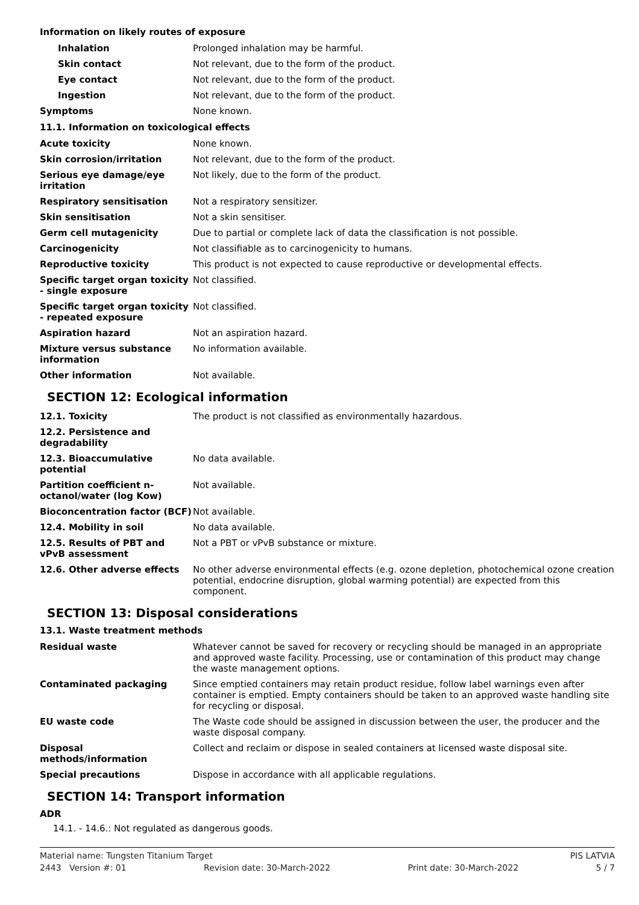Information on likely routes of exposure
| Inhalation | Prolonged inhalation may be harmful. |
| Skin contact | Not relevant, due to the form of the product. |
| Eye contact | Not relevant, due to the form of the product. |
| Ingestion | Not relevant, due to the form of the product. |
| Symptoms | None known. |
11.1. Information on toxicological effects
| Acute toxicity | None known. |
| Skin corrosion/irritation | Not relevant, due to the form of the product. |
| Serious eye damage/eye irritation | Not likely, due to the form of the product. |
| Respiratory sensitisation | Not a respiratory sensitizer. |
| Skin sensitisation | Not a skin sensitiser. |
| Germ cell mutagenicity | Due to partial or complete lack of data the classification is not possible. |
| Carcinogenicity | Not classifiable as to carcinogenicity to humans. |
| Reproductive toxicity | This product is not expected to cause reproductive or developmental effects. |
| Specific target organ toxicity - single exposure | Not classified. |
| Specific target organ toxicity - repeated exposure | Not classified. |
| Aspiration hazard | Not an aspiration hazard. |
| Mixture versus substance information | No information available. |
| Other information | Not available. |
SECTION 12: Ecological information
| 12.1. Toxicity | The product is not classified as environmentally hazardous. |
| 12.2. Persistence and degradability | |
| 12.3. Bioaccumulative potential | No data available. |
| Partition coefficient n-octanol/water (log Kow) | Not available. |
| Bioconcentration factor (BCF) | Not available. |
| 12.4. Mobility in soil | No data available. |
| 12.5. Results of PBT and vPvB assessment | Not a PBT or vPvB substance or mixture. |
| 12.6. Other adverse effects | No other adverse environmental effects (e.g. ozone depletion, photochemical ozone creation potential, endocrine disruption, global warming potential) are expected from this component. |
SECTION 13: Disposal considerations
13.1. Waste treatment methods
| Residual waste | Whatever cannot be saved for recovery or recycling should be managed in an appropriate and approved waste facility. Processing, use or contamination of this product may change the waste management options. |
| Contaminated packaging | Since emptied containers may retain product residue, follow label warnings even after container is emptied. Empty containers should be taken to an approved waste handling site for recycling or disposal. |
| EU waste code | The Waste code should be assigned in discussion between the user, the producer and the waste disposal company. |
| Disposal methods/information | Collect and reclaim or dispose in sealed containers at licensed waste disposal site. |
| Special precautions | Dispose in accordance with all applicable regulations. |
SECTION 14: Transport information
ADR
14.1. - 14.6.: Not regulated as dangerous goods.
Material name: Tungsten Titanium Target PIS LATVIA
2443 Version #: 01 Revision date: 30-March-2022 Print date: 30-March-2022 5 / 7